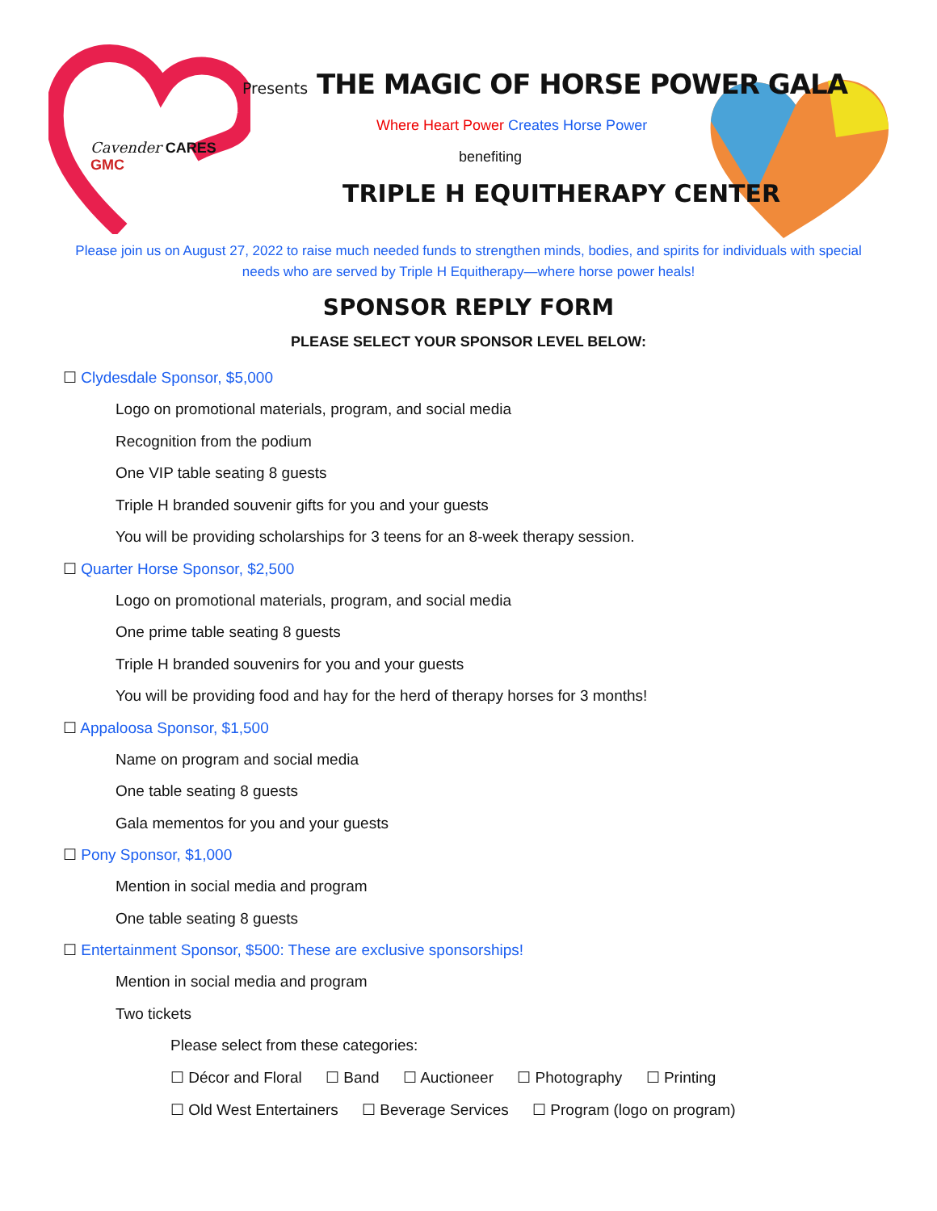Cavender CARES
GMC
Presents THE MAGIC OF HORSE POWER GALA
Where Heart Power Creates Horse Power
benefiting
TRIPLE H EQUITHERAPY CENTER
Please join us on August 27, 2022 to raise much needed funds to strengthen minds, bodies, and spirits for individuals with special needs who are served by Triple H Equitherapy—where horse power heals!
SPONSOR REPLY FORM
PLEASE SELECT YOUR SPONSOR LEVEL BELOW:
☐ Clydesdale Sponsor, $5,000
Logo on promotional materials, program, and social media
Recognition from the podium
One VIP table seating 8 guests
Triple H branded souvenir gifts for you and your guests
You will be providing scholarships for 3 teens for an 8-week therapy session.
☐ Quarter Horse Sponsor, $2,500
Logo on promotional materials, program, and social media
One prime table seating 8 guests
Triple H branded souvenirs for you and your guests
You will be providing food and hay for the herd of therapy horses for 3 months!
☐ Appaloosa Sponsor, $1,500
Name on program and social media
One table seating 8 guests
Gala mementos for you and your guests
☐ Pony Sponsor, $1,000
Mention in social media and program
One table seating 8 guests
☐ Entertainment Sponsor, $500: These are exclusive sponsorships!
Mention in social media and program
Two tickets
Please select from these categories:
☐ Décor and Floral ☐ Band ☐ Auctioneer ☐ Photography ☐ Printing
☐ Old West Entertainers ☐ Beverage Services ☐ Program (logo on program)